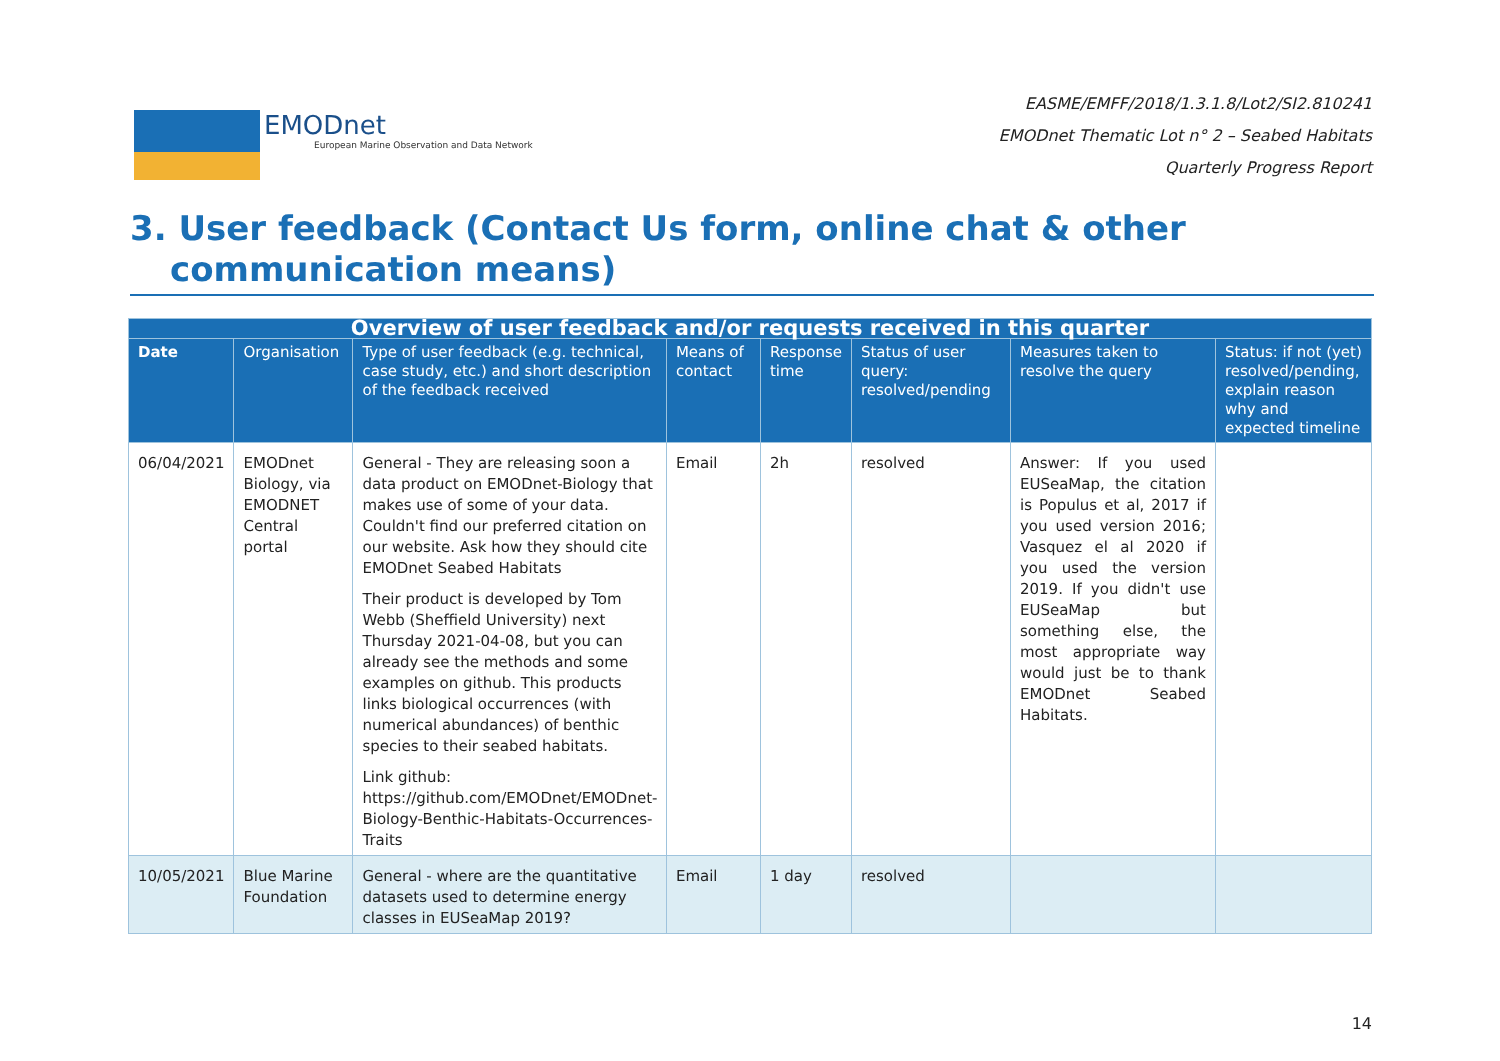EMODnet
European Marine Observation and Data Network
EASME/EMFF/2018/1.3.1.8/Lot2/SI2.810241
EMODnet Thematic Lot n° 2 – Seabed Habitats
Quarterly Progress Report
3. User feedback (Contact Us form, online chat & other communication means)
| Overview of user feedback and/or requests received in this quarter | | | | | | | |
| --- | --- | --- | --- | --- | --- | --- | --- |
| Date | Organisation | Type of user feedback (e.g. technical, case study, etc.) and short description of the feedback received | Means of contact | Response time | Status of user query: resolved/pending | Measures taken to resolve the query | Status: if not (yet) resolved/pending, explain reason why and expected timeline |
| 06/04/2021 | EMODnet Biology, via EMODNET Central portal | General - They are releasing soon a data product on EMODnet-Biology that makes use of some of your data. Couldn't find our preferred citation on our website. Ask how they should cite EMODnet Seabed Habitats Their product is developed by Tom Webb (Sheffield University) next Thursday 2021-04-08, but you can already see the methods and some examples on github. This products links biological occurrences (with numerical abundances) of benthic species to their seabed habitats. Link github: https://github.com/EMODnet/EMODnet-Biology-Benthic-Habitats-Occurrences-Traits | Email | 2h | resolved | Answer: If you used EUSeaMap, the citation is Populus et al, 2017 if you used version 2016; Vasquez el al 2020 if you used the version 2019. If you didn't use EUSeaMap but something else, the most appropriate way would just be to thank EMODnet Seabed Habitats. | |
| 10/05/2021 | Blue Marine Foundation | General - where are the quantitative datasets used to determine energy classes in EUSeaMap 2019? | Email | 1 day | resolved | | |
14